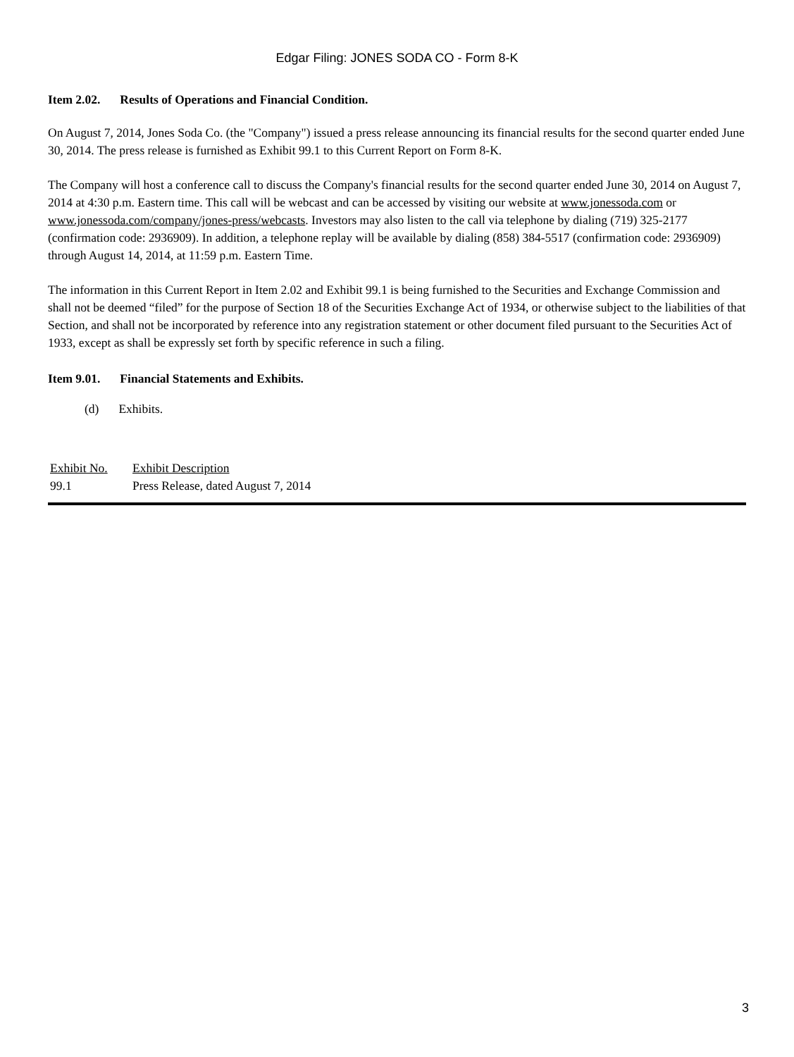Edgar Filing: JONES SODA CO - Form 8-K
Item 2.02. Results of Operations and Financial Condition.
On August 7, 2014, Jones Soda Co. (the "Company") issued a press release announcing its financial results for the second quarter ended June 30, 2014. The press release is furnished as Exhibit 99.1 to this Current Report on Form 8-K.
The Company will host a conference call to discuss the Company's financial results for the second quarter ended June 30, 2014 on August 7, 2014 at 4:30 p.m. Eastern time. This call will be webcast and can be accessed by visiting our website at www.jonessoda.com or www.jonessoda.com/company/jones-press/webcasts. Investors may also listen to the call via telephone by dialing (719) 325-2177 (confirmation code: 2936909). In addition, a telephone replay will be available by dialing (858) 384-5517 (confirmation code: 2936909) through August 14, 2014, at 11:59 p.m. Eastern Time.
The information in this Current Report in Item 2.02 and Exhibit 99.1 is being furnished to the Securities and Exchange Commission and shall not be deemed “filed” for the purpose of Section 18 of the Securities Exchange Act of 1934, or otherwise subject to the liabilities of that Section, and shall not be incorporated by reference into any registration statement or other document filed pursuant to the Securities Act of 1933, except as shall be expressly set forth by specific reference in such a filing.
Item 9.01. Financial Statements and Exhibits.
(d) Exhibits.
| Exhibit No. | Exhibit Description |
| --- | --- |
| 99.1 | Press Release, dated August 7, 2014 |
3